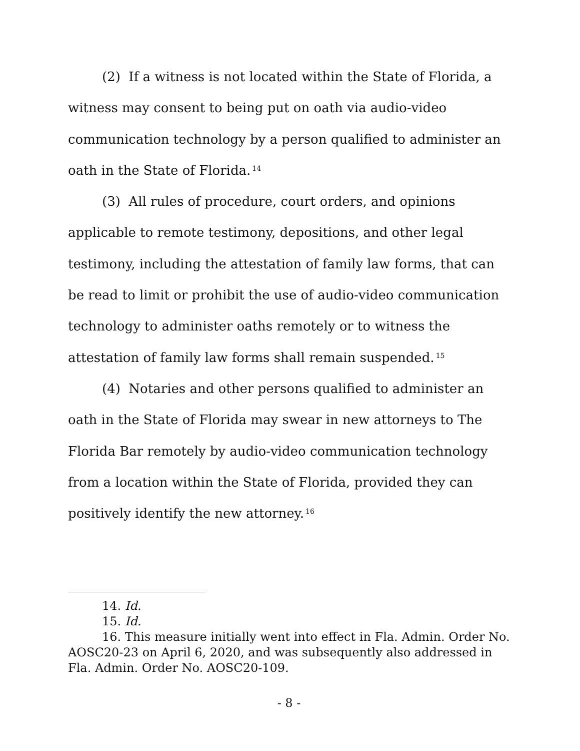(2) If a witness is not located within the State of Florida, a witness may consent to being put on oath via audio-video communication technology by a person qualified to administer an oath in the State of Florida.<sup>14</sup>
(3) All rules of procedure, court orders, and opinions applicable to remote testimony, depositions, and other legal testimony, including the attestation of family law forms, that can be read to limit or prohibit the use of audio-video communication technology to administer oaths remotely or to witness the attestation of family law forms shall remain suspended.<sup>15</sup>
(4) Notaries and other persons qualified to administer an oath in the State of Florida may swear in new attorneys to The Florida Bar remotely by audio-video communication technology from a location within the State of Florida, provided they can positively identify the new attorney.<sup>16</sup>
14. Id.
15. Id.
16. This measure initially went into effect in Fla. Admin. Order No. AOSC20-23 on April 6, 2020, and was subsequently also addressed in Fla. Admin. Order No. AOSC20-109.
- 8 -